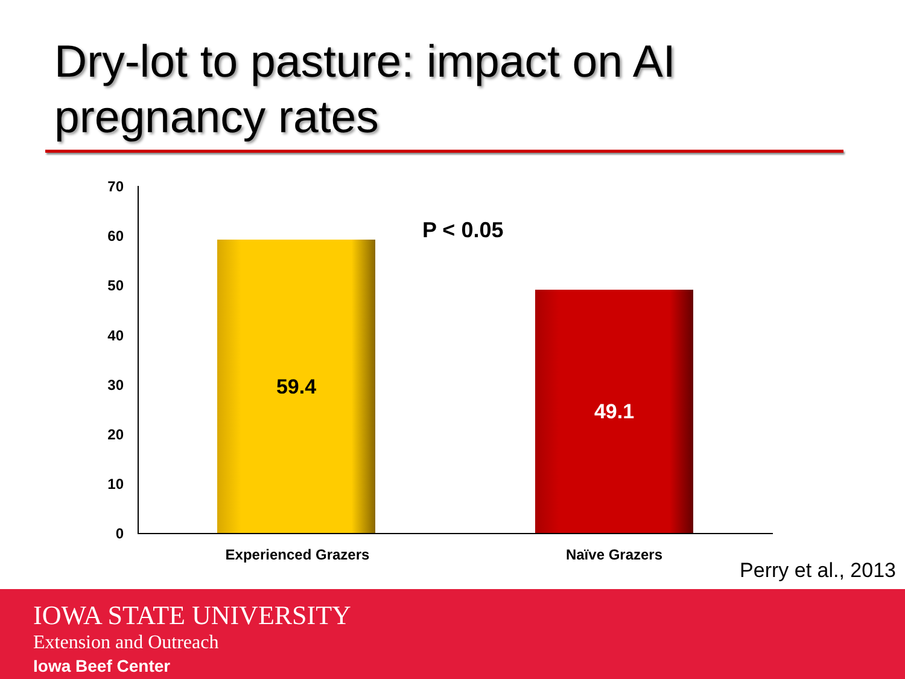Dry-lot to pasture: impact on AI
pregnancy rates
70
60
50
40
30
20
10
0
P < 0.05
59.4
49.1
Experienced Grazers Naïve Grazers
Perry et al., 2013
IOWA STATE UNIVERSITY
Extension and Outreach
Iowa Beef Center